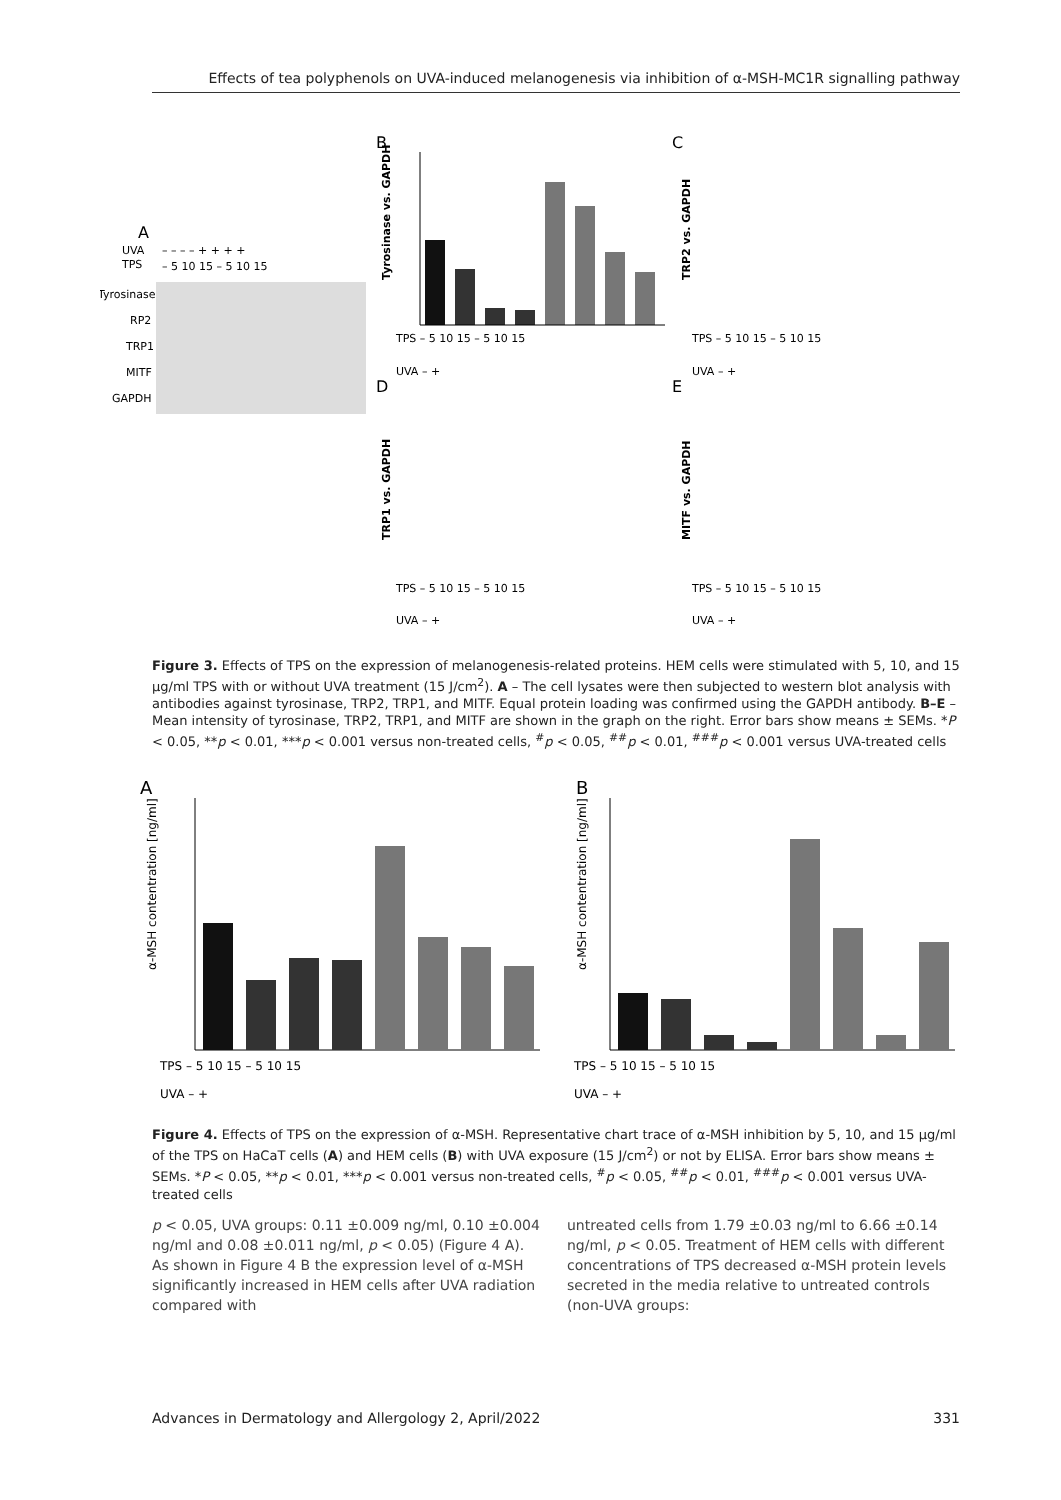Effects of tea polyphenols on UVA-induced melanogenesis via inhibition of α-MSH-MC1R signalling pathway
A
UVA
– – – – + + + +
TPS
– 5 10 15 – 5 10 15
Tyrosinase
RP2
TRP1
MITF
GAPDH
B
C
D
E
Tyrosinase vs. GAPDH
TRP2 vs. GAPDH
TRP1 vs. GAPDH
MITF vs. GAPDH
TPS – 5 10 15 – 5 10 15
UVA – +
TPS – 5 10 15 – 5 10 15
UVA – +
TPS – 5 10 15 – 5 10 15
UVA – +
TPS – 5 10 15 – 5 10 15
UVA – +
Figure 3. Effects of TPS on the expression of melanogenesis-related proteins. HEM cells were stimulated with 5, 10, and 15 µg/ml TPS with or without UVA treatment (15 J/cm<sup>2</sup>). A – The cell lysates were then subjected to western blot analysis with antibodies against tyrosinase, TRP2, TRP1, and MITF. Equal protein loading was confirmed using the GAPDH antibody. B–E – Mean intensity of tyrosinase, TRP2, TRP1, and MITF are shown in the graph on the right. Error bars show means ± SEMs. *P < 0.05, **p < 0.01, ***p < 0.001 versus non-treated cells, <sup>#</sup>p < 0.05, <sup>##</sup>p < 0.01, <sup>###</sup>p < 0.001 versus UVA-treated cells
A
B
α-MSH contentration [ng/ml]
α-MSH contentration [ng/ml]
TPS – 5 10 15 – 5 10 15
UVA – +
TPS – 5 10 15 – 5 10 15
UVA – +
Figure 4. Effects of TPS on the expression of α-MSH. Representative chart trace of α-MSH inhibition by 5, 10, and 15 µg/ml of the TPS on HaCaT cells (A) and HEM cells (B) with UVA exposure (15 J/cm<sup>2</sup>) or not by ELISA. Error bars show means ± SEMs. *P < 0.05, **p < 0.01, ***p < 0.001 versus non-treated cells, <sup>#</sup>p < 0.05, <sup>##</sup>p < 0.01, <sup>###</sup>p < 0.001 versus UVA-treated cells
p < 0.05, UVA groups: 0.11 ±0.009 ng/ml, 0.10 ±0.004 ng/ml and 0.08 ±0.011 ng/ml, p < 0.05) (Figure 4 A). As shown in Figure 4 B the expression level of α-MSH significantly increased in HEM cells after UVA radiation compared with
untreated cells from 1.79 ±0.03 ng/ml to 6.66 ±0.14 ng/ml, p < 0.05. Treatment of HEM cells with different concentrations of TPS decreased α-MSH protein levels secreted in the media relative to untreated controls (non-UVA groups:
Advances in Dermatology and Allergology 2, April/2022 331